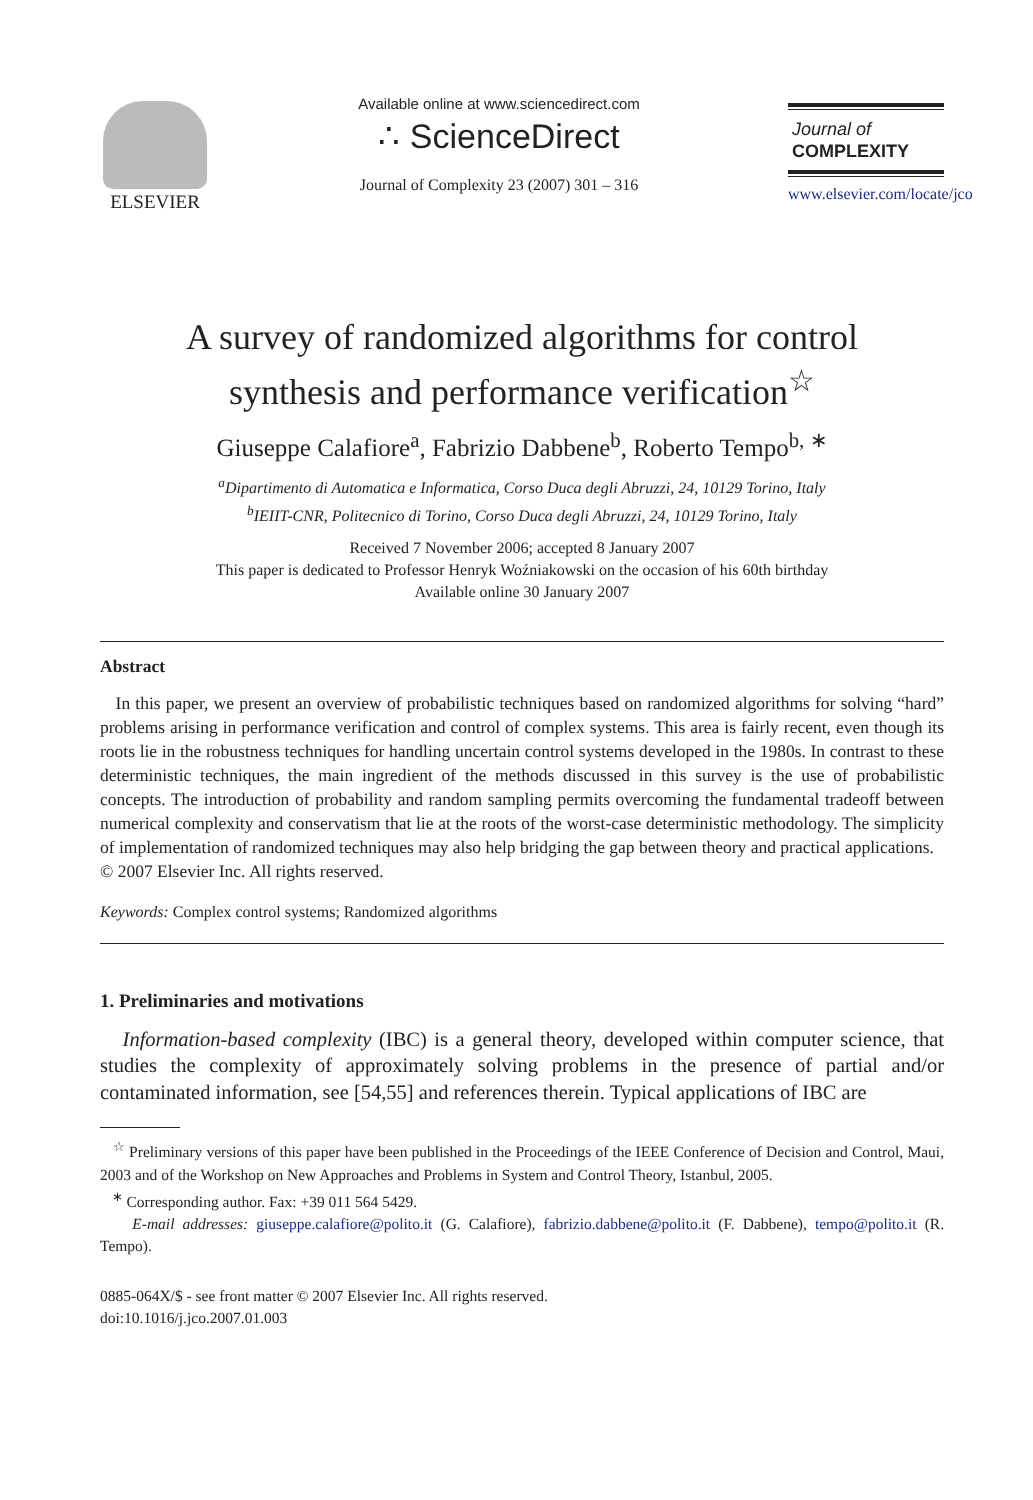ELSEVIER
Available online at www.sciencedirect.com
∴ ScienceDirect
Journal of Complexity 23 (2007) 301 – 316
Journal of
COMPLEXITY
www.elsevier.com/locate/jco
A survey of randomized algorithms for control
synthesis and performance verification<sup>☆</sup>
Giuseppe Calafiore<sup>a</sup>, Fabrizio Dabbene<sup>b</sup>, Roberto Tempo<sup>b, ∗</sup>
<sup>a</sup> Dipartimento di Automatica e Informatica, Corso Duca degli Abruzzi, 24, 10129 Torino, Italy
<sup>b</sup> IEIIT-CNR, Politecnico di Torino, Corso Duca degli Abruzzi, 24, 10129 Torino, Italy
Received 7 November 2006; accepted 8 January 2007
This paper is dedicated to Professor Henryk Woźniakowski on the occasion of his 60th birthday
Available online 30 January 2007
Abstract
In this paper, we present an overview of probabilistic techniques based on randomized algorithms for solving “hard” problems arising in performance verification and control of complex systems. This area is fairly recent, even though its roots lie in the robustness techniques for handling uncertain control systems developed in the 1980s. In contrast to these deterministic techniques, the main ingredient of the methods discussed in this survey is the use of probabilistic concepts. The introduction of probability and random sampling permits overcoming the fundamental tradeoff between numerical complexity and conservatism that lie at the roots of the worst-case deterministic methodology. The simplicity of implementation of randomized techniques may also help bridging the gap between theory and practical applications.
© 2007 Elsevier Inc. All rights reserved.
Keywords: Complex control systems; Randomized algorithms
1. Preliminaries and motivations
Information-based complexity (IBC) is a general theory, developed within computer science, that studies the complexity of approximately solving problems in the presence of partial and/or contaminated information, see [54,55] and references therein. Typical applications of IBC are
<sup>☆</sup> Preliminary versions of this paper have been published in the Proceedings of the IEEE Conference of Decision and Control, Maui, 2003 and of the Workshop on New Approaches and Problems in System and Control Theory, Istanbul, 2005.
<sup>∗</sup> Corresponding author. Fax: +39 011 564 5429.
E-mail addresses: giuseppe.calafiore@polito.it (G. Calafiore), fabrizio.dabbene@polito.it (F. Dabbene), tempo@polito.it (R. Tempo).
0885-064X/$ - see front matter © 2007 Elsevier Inc. All rights reserved.
doi:10.1016/j.jco.2007.01.003